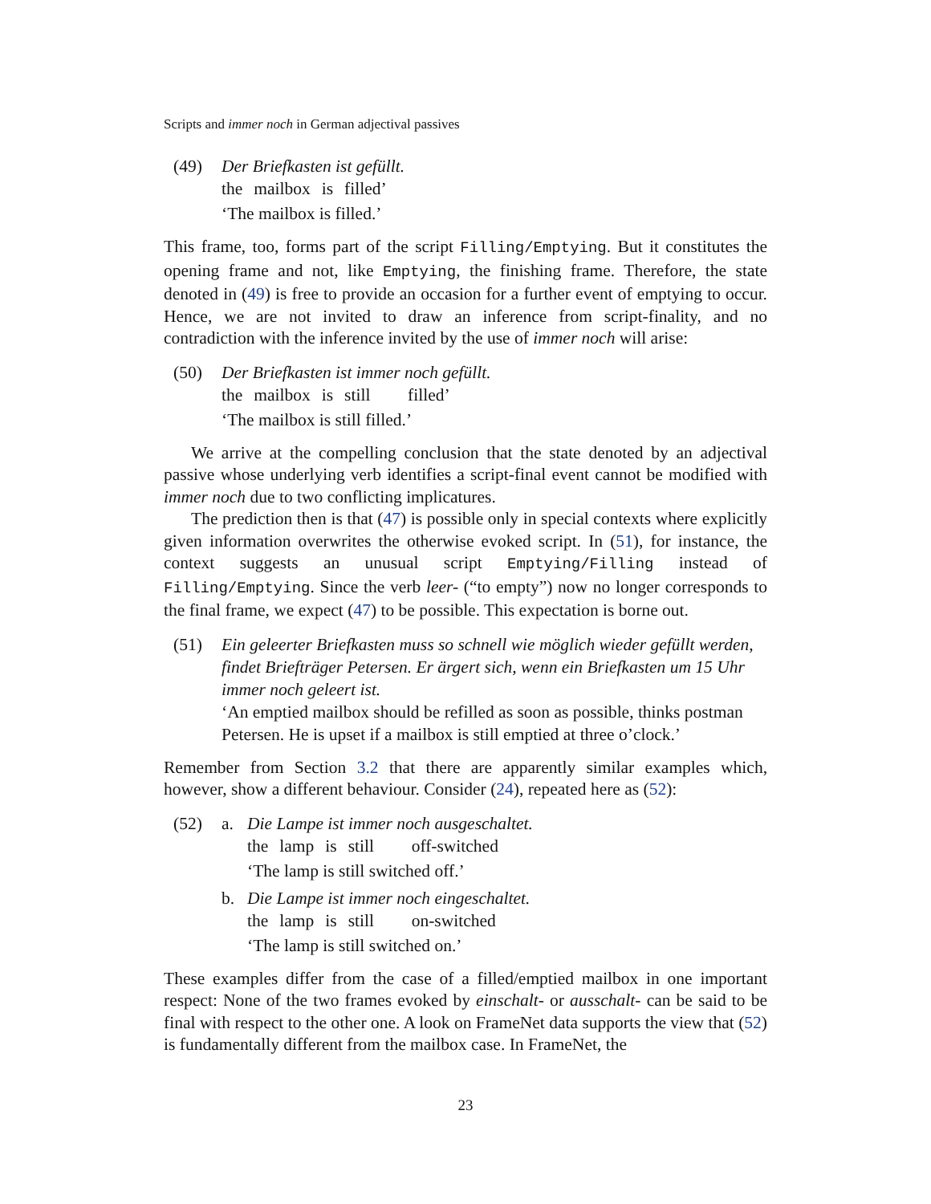Scripts and immer noch in German adjectival passives
(49) Der Briefkasten ist gefüllt.
| the | mailbox | is | filled’ |
‘The mailbox is filled.’
This frame, too, forms part of the script Filling/Emptying. But it constitutes the opening frame and not, like Emptying, the finishing frame. Therefore, the state denoted in (49) is free to provide an occasion for a further event of emptying to occur. Hence, we are not invited to draw an inference from script-finality, and no contradiction with the inference invited by the use of immer noch will arise:
(50) Der Briefkasten ist immer noch gefüllt.
| the | mailbox | is | still | filled’ |
‘The mailbox is still filled.’
We arrive at the compelling conclusion that the state denoted by an adjectival passive whose underlying verb identifies a script-final event cannot be modified with immer noch due to two conflicting implicatures.
The prediction then is that (47) is possible only in special contexts where explicitly given information overwrites the otherwise evoked script. In (51), for instance, the context suggests an unusual script Emptying/Filling instead of Filling/Emptying. Since the verb leer- (“to empty”) now no longer corresponds to the final frame, we expect (47) to be possible. This expectation is borne out.
(51) Ein geleerter Briefkasten muss so schnell wie möglich wieder gefüllt werden, findet Briefträger Petersen. Er ärgert sich, wenn ein Briefkasten um 15 Uhr immer noch geleert ist.
‘An emptied mailbox should be refilled as soon as possible, thinks postman Petersen. He is upset if a mailbox is still emptied at three o’clock.’
Remember from Section 3.2 that there are apparently similar examples which, however, show a different behaviour. Consider (24), repeated here as (52):
(52) a. Die Lampe ist immer noch ausgeschaltet.
| the | lamp | is | still | off-switched |
‘The lamp is still switched off.’
b. Die Lampe ist immer noch eingeschaltet.
| the | lamp | is | still | on-switched |
‘The lamp is still switched on.’
These examples differ from the case of a filled/emptied mailbox in one important respect: None of the two frames evoked by einschalt- or ausschalt- can be said to be final with respect to the other one. A look on FrameNet data supports the view that (52) is fundamentally different from the mailbox case. In FrameNet, the
23